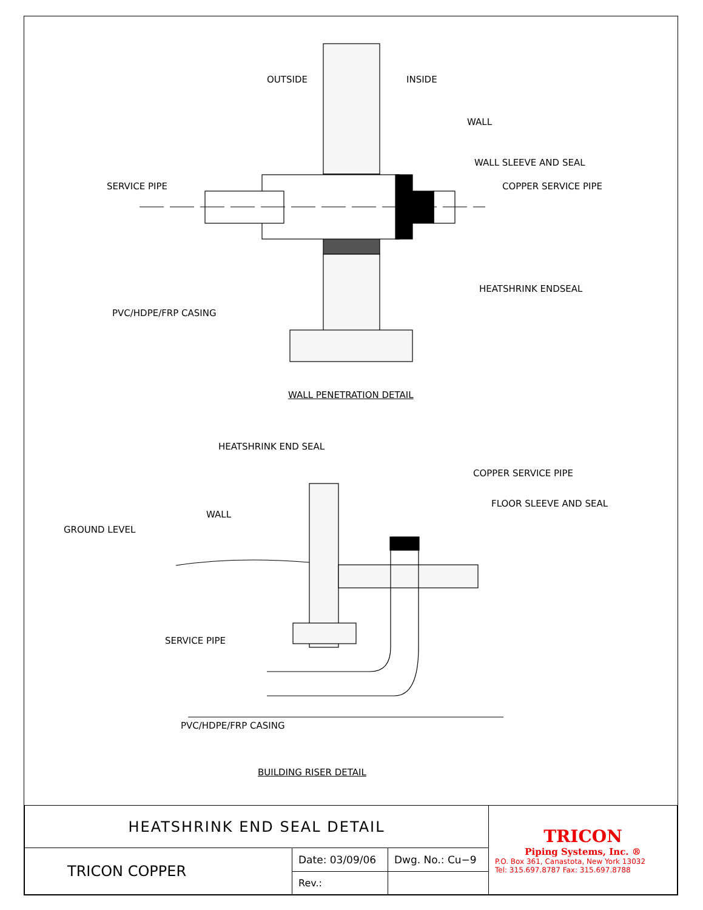OUTSIDE INSIDE
WALL
WALL SLEEVE AND SEAL
SERVICE PIPE COPPER SERVICE PIPE
HEATSHRINK ENDSEAL
PVC/HDPE/FRP CASING
WALL PENETRATION DETAIL
HEATSHRINK END SEAL
COPPER SERVICE PIPE
FLOOR SLEEVE AND SEAL
WALL
GROUND LEVEL
SERVICE PIPE
PVC/HDPE/FRP CASING
BUILDING RISER DETAIL
| HEATSHRINK END SEAL DETAIL | | | TRICON Piping Systems, Inc. ® P.O. Box 361, Canastota, New York 13032 Tel: 315.697.8787 Fax: 315.697.8788 |
| TRICON COPPER | Date: 03/09/06 | Dwg. No.: Cu−9 | |
| | Rev.: | | |